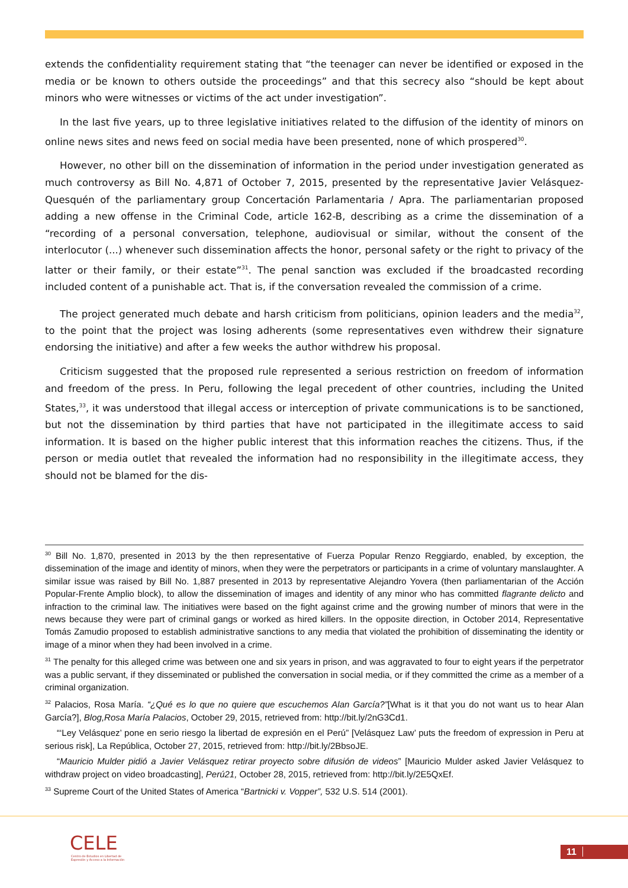extends the confidentiality requirement stating that “the teenager can never be identified or exposed in the media or be known to others outside the proceedings” and that this secrecy also “should be kept about minors who were witnesses or victims of the act under investigation”.
In the last five years, up to three legislative initiatives related to the diffusion of the identity of minors on online news sites and news feed on social media have been presented, none of which prospered<sup>30</sup>.
However, no other bill on the dissemination of information in the period under investigation generated as much controversy as Bill No. 4,871 of October 7, 2015, presented by the representative Javier Velásquez-Quesquén of the parliamentary group Concertación Parlamentaria / Apra. The parliamentarian proposed adding a new offense in the Criminal Code, article 162-B, describing as a crime the dissemination of a “recording of a personal conversation, telephone, audiovisual or similar, without the consent of the interlocutor (...) whenever such dissemination affects the honor, personal safety or the right to privacy of the latter or their family, or their estate”<sup>31</sup>. The penal sanction was excluded if the broadcasted recording included content of a punishable act. That is, if the conversation revealed the commission of a crime.
The project generated much debate and harsh criticism from politicians, opinion leaders and the media<sup>32</sup>, to the point that the project was losing adherents (some representatives even withdrew their signature endorsing the initiative) and after a few weeks the author withdrew his proposal.
Criticism suggested that the proposed rule represented a serious restriction on freedom of information and freedom of the press. In Peru, following the legal precedent of other countries, including the United States,<sup>33</sup>, it was understood that illegal access or interception of private communications is to be sanctioned, but not the dissemination by third parties that have not participated in the illegitimate access to said information. It is based on the higher public interest that this information reaches the citizens. Thus, if the person or media outlet that revealed the information had no responsibility in the illegitimate access, they should not be blamed for the dis-
<sup>30</sup> Bill No. 1,870, presented in 2013 by the then representative of Fuerza Popular Renzo Reggiardo, enabled, by exception, the dissemination of the image and identity of minors, when they were the perpetrators or participants in a crime of voluntary manslaughter. A similar issue was raised by Bill No. 1,887 presented in 2013 by representative Alejandro Yovera (then parliamentarian of the Acción Popular-Frente Amplio block), to allow the dissemination of images and identity of any minor who has committed flagrante delicto and infraction to the criminal law. The initiatives were based on the fight against crime and the growing number of minors that were in the news because they were part of criminal gangs or worked as hired killers. In the opposite direction, in October 2014, Representative Tomás Zamudio proposed to establish administrative sanctions to any media that violated the prohibition of disseminating the identity or image of a minor when they had been involved in a crime.
<sup>31</sup> The penalty for this alleged crime was between one and six years in prison, and was aggravated to four to eight years if the perpetrator was a public servant, if they disseminated or published the conversation in social media, or if they committed the crime as a member of a criminal organization.
<sup>32</sup> Palacios, Rosa María. “¿Qué es lo que no quiere que escuchemos Alan García?”[What is it that you do not want us to hear Alan García?], Blog,Rosa María Palacios, October 29, 2015, retrieved from: http://bit.ly/2nG3Cd1.
“‘Ley Velásquez’ pone en serio riesgo la libertad de expresión en el Perú” [Velásquez Law’ puts the freedom of expression in Peru at serious risk], La República, October 27, 2015, retrieved from: http://bit.ly/2BbsoJE.
“Mauricio Mulder pidió a Javier Velásquez retirar proyecto sobre difusión de videos” [Mauricio Mulder asked Javier Velásquez to withdraw project on video broadcasting], Perú21, October 28, 2015, retrieved from: http://bit.ly/2E5QxEf.
<sup>33</sup> Supreme Court of the United States of America “Bartnicki v. Vopper”, 532 U.S. 514 (2001).
CELE
Centro de Estudios en Libertad de
Expresión y Acceso a la Información
11